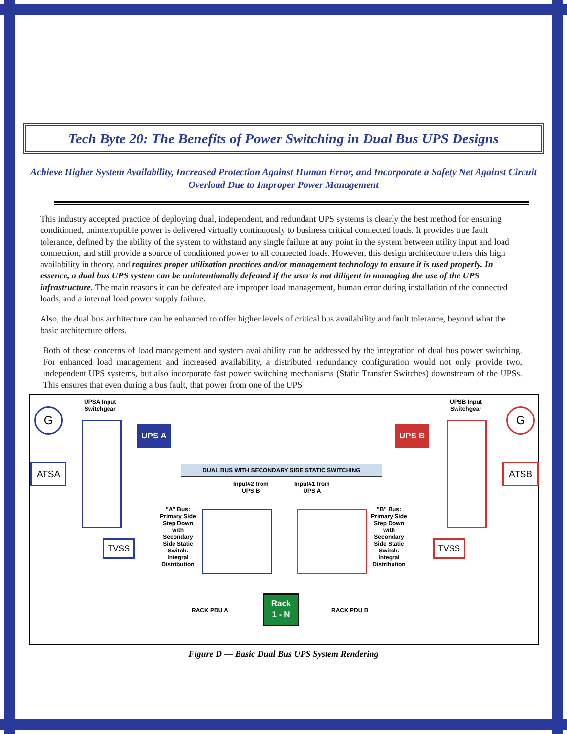Tech Byte 20: The Benefits of Power Switching in Dual Bus UPS Designs
Achieve Higher System Availability, Increased Protection Against Human Error, and Incorporate a Safety Net Against Circuit Overload Due to Improper Power Management
This industry accepted practice of deploying dual, independent, and redundant UPS systems is clearly the best method for ensuring conditioned, uninterruptible power is delivered virtually continuously to business critical connected loads. It provides true fault tolerance, defined by the ability of the system to withstand any single failure at any point in the system between utility input and load connection, and still provide a source of conditioned power to all connected loads. However, this design architecture offers this high availability in theory, and requires proper utilization practices and/or management technology to ensure it is used properly. In essence, a dual bus UPS system can be unintentionally defeated if the user is not diligent in managing the use of the UPS infrastructure. The main reasons it can be defeated are improper load management, human error during installation of the connected loads, and a internal load power supply failure.
Also, the dual bus architecture can be enhanced to offer higher levels of critical bus availability and fault tolerance, beyond what the basic architecture offers.
Both of these concerns of load management and system availability can be addressed by the integration of dual bus power switching. For enhanced load management and increased availability, a distributed redundancy configuration would not only provide two, independent UPS systems, but also incorporate fast power switching mechanisms (Static Transfer Switches) downstream of the UPSs. This ensures that even during a bus fault, that power from one of the UPS
UPSA Input
Switchgear
UPSB Input
Switchgear
G G
UPS A UPS B
ATSA ATSB
DUAL BUS WITH SECONDARY SIDE STATIC SWITCHING
Input#2 from
UPS B
Input#1 from
UPS A
"A" Bus:
Primary Side Step Down with Secondary Side Static Switch. Integral Distribution
"B" Bus:
Primary Side Step Down with Secondary Side Static Switch. Integral Distribution
TVSS TVSS
RACK PDU A RACK PDU B
Rack
1 - N
Figure D — Basic Dual Bus UPS System Rendering